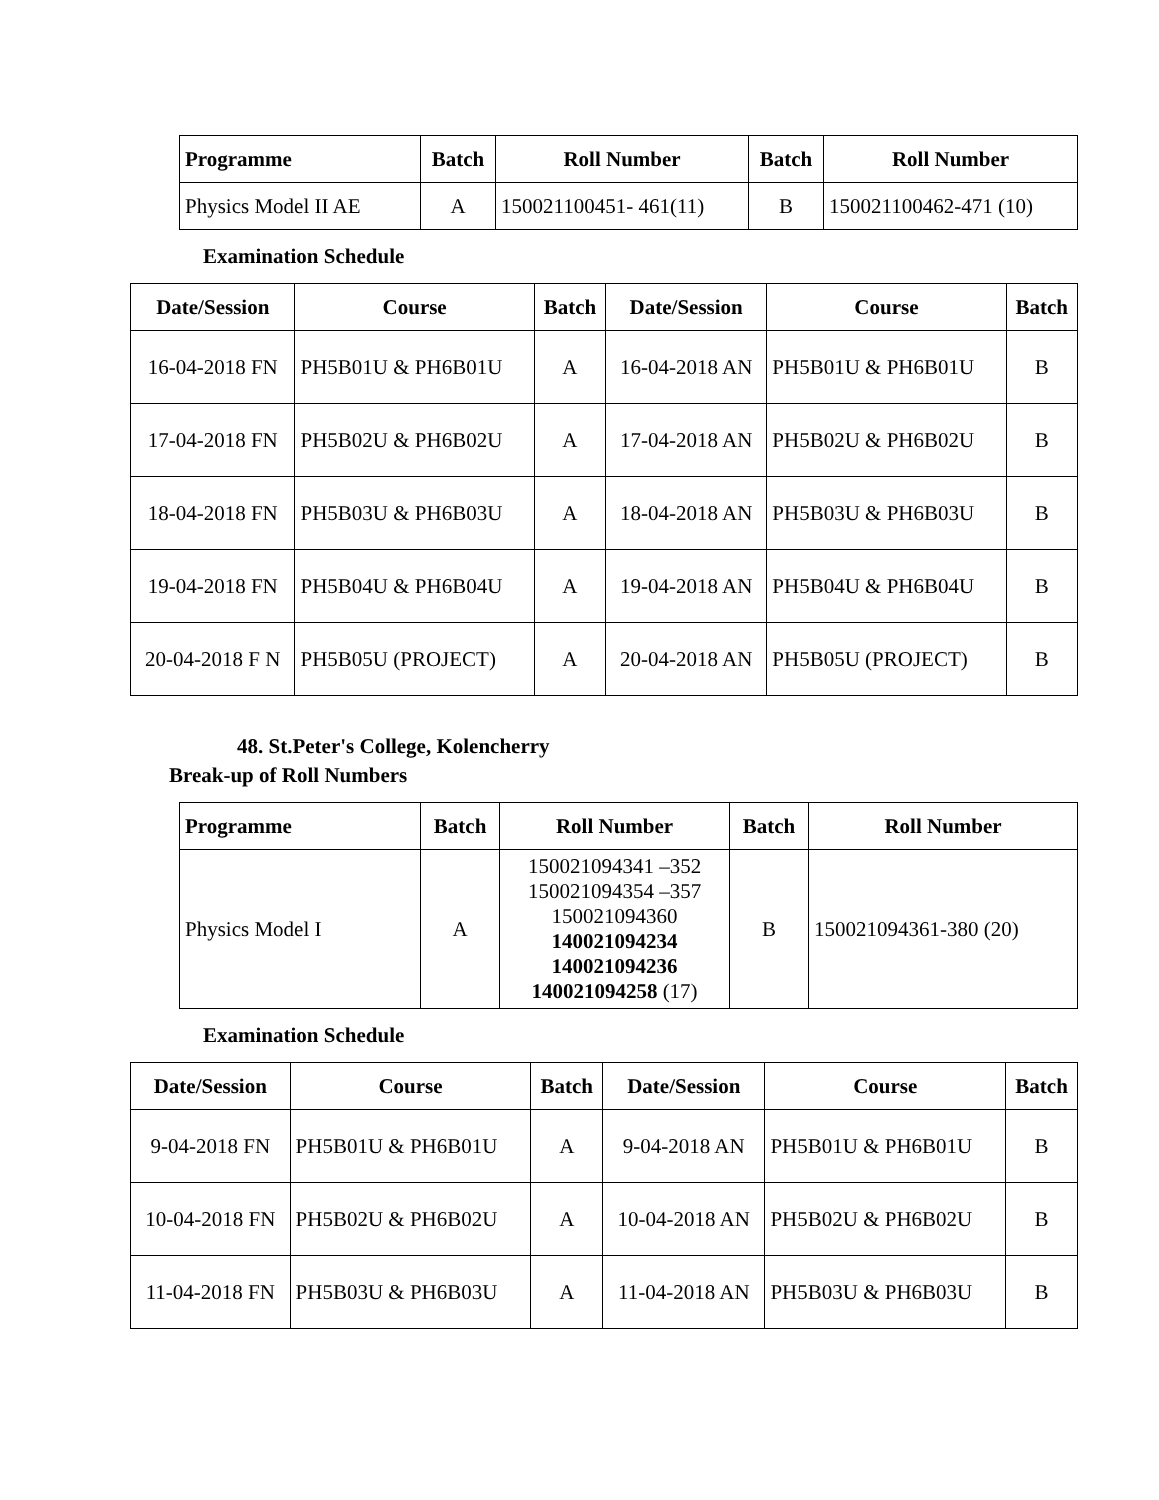| Programme | Batch | Roll Number | Batch | Roll Number |
| --- | --- | --- | --- | --- |
| Physics Model II AE | A | 150021100451- 461(11) | B | 150021100462-471 (10) |
Examination Schedule
| Date/Session | Course | Batch | Date/Session | Course | Batch |
| --- | --- | --- | --- | --- | --- |
| 16-04-2018 FN | PH5B01U & PH6B01U | A | 16-04-2018 AN | PH5B01U & PH6B01U | B |
| 17-04-2018 FN | PH5B02U & PH6B02U | A | 17-04-2018 AN | PH5B02U & PH6B02U | B |
| 18-04-2018 FN | PH5B03U & PH6B03U | A | 18-04-2018 AN | PH5B03U & PH6B03U | B |
| 19-04-2018 FN | PH5B04U & PH6B04U | A | 19-04-2018 AN | PH5B04U & PH6B04U | B |
| 20-04-2018 F N | PH5B05U (PROJECT) | A | 20-04-2018 AN | PH5B05U (PROJECT) | B |
48. St.Peter's College, Kolencherry
Break-up of Roll Numbers
| Programme | Batch | Roll Number | Batch | Roll Number |
| --- | --- | --- | --- | --- |
| Physics Model I | A | 150021094341 –352 150021094354 –357 150021094360 140021094234 140021094236 140021094258 (17) | B | 150021094361-380 (20) |
Examination Schedule
| Date/Session | Course | Batch | Date/Session | Course | Batch |
| --- | --- | --- | --- | --- | --- |
| 9-04-2018 FN | PH5B01U & PH6B01U | A | 9-04-2018 AN | PH5B01U & PH6B01U | B |
| 10-04-2018 FN | PH5B02U & PH6B02U | A | 10-04-2018 AN | PH5B02U & PH6B02U | B |
| 11-04-2018 FN | PH5B03U & PH6B03U | A | 11-04-2018 AN | PH5B03U & PH6B03U | B |